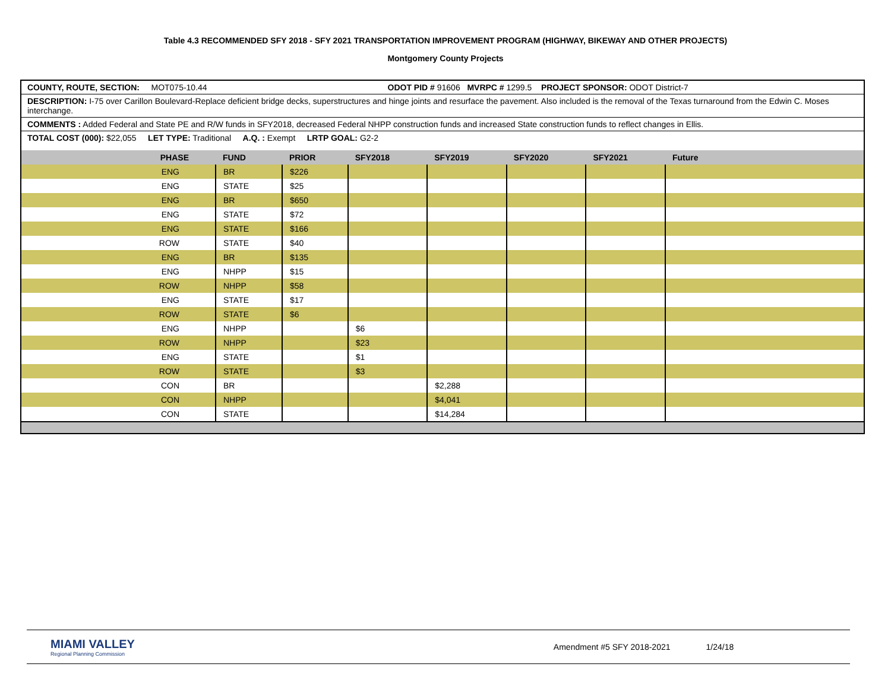Table 4.3 RECOMMENDED SFY 2018 - SFY 2021 TRANSPORTATION IMPROVEMENT PROGRAM (HIGHWAY, BIKEWAY AND OTHER PROJECTS)
Montgomery County Projects
COUNTY, ROUTE, SECTION: MOT075-10.44 ODOT PID # 91606 MVRPC # 1299.5 PROJECT SPONSOR: ODOT District-7
DESCRIPTION: I-75 over Carillon Boulevard-Replace deficient bridge decks, superstructures and hinge joints and resurface the pavement. Also included is the removal of the Texas turnaround from the Edwin C. Moses interchange.
COMMENTS : Added Federal and State PE and R/W funds in SFY2018, decreased Federal NHPP construction funds and increased State construction funds to reflect changes in Ellis.
TOTAL COST (000): $22,055 LET TYPE: Traditional A.Q. : Exempt LRTP GOAL: G2-2
| PHASE | FUND | PRIOR | SFY2018 | SFY2019 | SFY2020 | SFY2021 | Future |
| --- | --- | --- | --- | --- | --- | --- | --- |
| ENG | BR | $226 | | | | | |
| ENG | STATE | $25 | | | | | |
| ENG | BR | $650 | | | | | |
| ENG | STATE | $72 | | | | | |
| ENG | STATE | $166 | | | | | |
| ROW | STATE | $40 | | | | | |
| ENG | BR | $135 | | | | | |
| ENG | NHPP | $15 | | | | | |
| ROW | NHPP | $58 | | | | | |
| ENG | STATE | $17 | | | | | |
| ROW | STATE | $6 | | | | | |
| ENG | NHPP | | $6 | | | | |
| ROW | NHPP | | $23 | | | | |
| ENG | STATE | | $1 | | | | |
| ROW | STATE | | $3 | | | | |
| CON | BR | | | $2,288 | | | |
| CON | NHPP | | | $4,041 | | | |
| CON | STATE | | | $14,284 | | | |
MIAMI VALLEY
Regional Planning Commission
Amendment #5 SFY 2018-2021 1/24/18